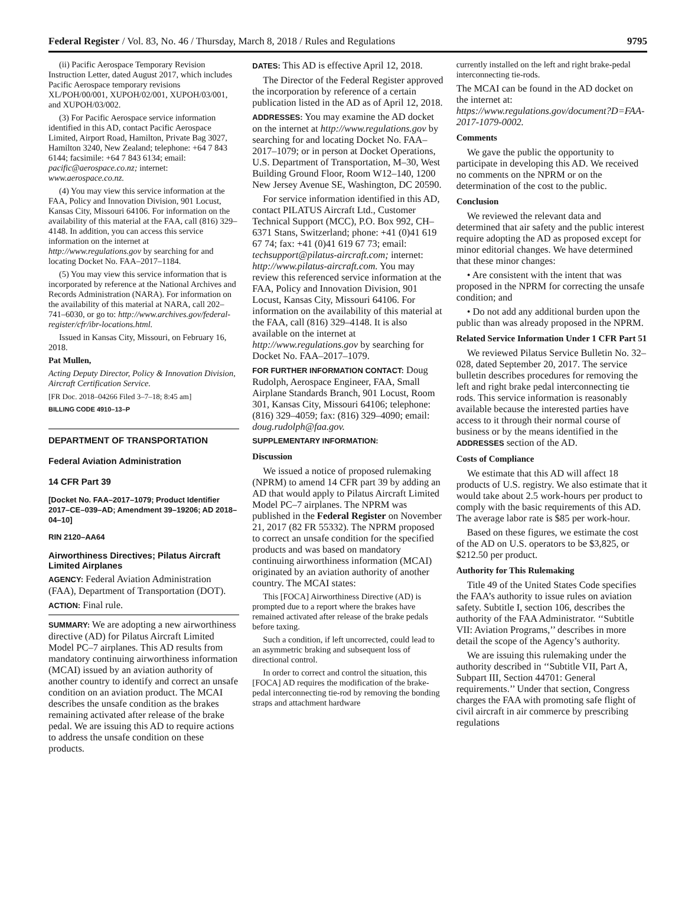Federal Register / Vol. 83, No. 46 / Thursday, March 8, 2018 / Rules and Regulations 9795
(ii) Pacific Aerospace Temporary Revision Instruction Letter, dated August 2017, which includes Pacific Aerospace temporary revisions XL/POH/00/001, XUPOH/02/001, XUPOH/03/001, and XUPOH/03/002.
(3) For Pacific Aerospace service information identified in this AD, contact Pacific Aerospace Limited, Airport Road, Hamilton, Private Bag 3027, Hamilton 3240, New Zealand; telephone: +64 7 843 6144; facsimile: +64 7 843 6134; email: pacific@aerospace.co.nz; internet: www.aerospace.co.nz.
(4) You may view this service information at the FAA, Policy and Innovation Division, 901 Locust, Kansas City, Missouri 64106. For information on the availability of this material at the FAA, call (816) 329–4148. In addition, you can access this service information on the internet at http://www.regulations.gov by searching for and locating Docket No. FAA–2017–1184.
(5) You may view this service information that is incorporated by reference at the National Archives and Records Administration (NARA). For information on the availability of this material at NARA, call 202–741–6030, or go to: http://www.archives.gov/federal-register/cfr/ibr-locations.html.
Issued in Kansas City, Missouri, on February 16, 2018.
Pat Mullen,
Acting Deputy Director, Policy & Innovation Division, Aircraft Certification Service.
[FR Doc. 2018–04266 Filed 3–7–18; 8:45 am]
BILLING CODE 4910–13–P
DEPARTMENT OF TRANSPORTATION
Federal Aviation Administration
14 CFR Part 39
[Docket No. FAA–2017–1079; Product Identifier 2017–CE–039–AD; Amendment 39–19206; AD 2018–04–10]
RIN 2120–AA64
Airworthiness Directives; Pilatus Aircraft Limited Airplanes
AGENCY: Federal Aviation Administration (FAA), Department of Transportation (DOT).
ACTION: Final rule.
SUMMARY: We are adopting a new airworthiness directive (AD) for Pilatus Aircraft Limited Model PC–7 airplanes. This AD results from mandatory continuing airworthiness information (MCAI) issued by an aviation authority of another country to identify and correct an unsafe condition on an aviation product. The MCAI describes the unsafe condition as the brakes remaining activated after release of the brake pedal. We are issuing this AD to require actions to address the unsafe condition on these products.
DATES: This AD is effective April 12, 2018.
The Director of the Federal Register approved the incorporation by reference of a certain publication listed in the AD as of April 12, 2018.
ADDRESSES: You may examine the AD docket on the internet at http://www.regulations.gov by searching for and locating Docket No. FAA–2017–1079; or in person at Docket Operations, U.S. Department of Transportation, M–30, West Building Ground Floor, Room W12–140, 1200 New Jersey Avenue SE, Washington, DC 20590.
For service information identified in this AD, contact PILATUS Aircraft Ltd., Customer Technical Support (MCC), P.O. Box 992, CH–6371 Stans, Switzerland; phone: +41 (0)41 619 67 74; fax: +41 (0)41 619 67 73; email: techsupport@pilatus-aircraft.com; internet: http://www.pilatus-aircraft.com. You may review this referenced service information at the FAA, Policy and Innovation Division, 901 Locust, Kansas City, Missouri 64106. For information on the availability of this material at the FAA, call (816) 329–4148. It is also available on the internet at http://www.regulations.gov by searching for Docket No. FAA–2017–1079.
FOR FURTHER INFORMATION CONTACT: Doug Rudolph, Aerospace Engineer, FAA, Small Airplane Standards Branch, 901 Locust, Room 301, Kansas City, Missouri 64106; telephone: (816) 329–4059; fax: (816) 329–4090; email: doug.rudolph@faa.gov.
SUPPLEMENTARY INFORMATION:
Discussion
We issued a notice of proposed rulemaking (NPRM) to amend 14 CFR part 39 by adding an AD that would apply to Pilatus Aircraft Limited Model PC–7 airplanes. The NPRM was published in the Federal Register on November 21, 2017 (82 FR 55332). The NPRM proposed to correct an unsafe condition for the specified products and was based on mandatory continuing airworthiness information (MCAI) originated by an aviation authority of another country. The MCAI states:
This [FOCA] Airworthiness Directive (AD) is prompted due to a report where the brakes have remained activated after release of the brake pedals before taxing.
Such a condition, if left uncorrected, could lead to an asymmetric braking and subsequent loss of directional control.
In order to correct and control the situation, this [FOCA] AD requires the modification of the brake-pedal interconnecting tie-rod by removing the bonding straps and attachment hardware
currently installed on the left and right brake-pedal interconnecting tie-rods.
The MCAI can be found in the AD docket on the internet at: https://www.regulations.gov/document?D=FAA-2017-1079-0002.
Comments
We gave the public the opportunity to participate in developing this AD. We received no comments on the NPRM or on the determination of the cost to the public.
Conclusion
We reviewed the relevant data and determined that air safety and the public interest require adopting the AD as proposed except for minor editorial changes. We have determined that these minor changes:
• Are consistent with the intent that was proposed in the NPRM for correcting the unsafe condition; and
• Do not add any additional burden upon the public than was already proposed in the NPRM.
Related Service Information Under 1 CFR Part 51
We reviewed Pilatus Service Bulletin No. 32–028, dated September 20, 2017. The service bulletin describes procedures for removing the left and right brake pedal interconnecting tie rods. This service information is reasonably available because the interested parties have access to it through their normal course of business or by the means identified in the ADDRESSES section of the AD.
Costs of Compliance
We estimate that this AD will affect 18 products of U.S. registry. We also estimate that it would take about 2.5 work-hours per product to comply with the basic requirements of this AD. The average labor rate is $85 per work-hour.
Based on these figures, we estimate the cost of the AD on U.S. operators to be $3,825, or $212.50 per product.
Authority for This Rulemaking
Title 49 of the United States Code specifies the FAA’s authority to issue rules on aviation safety. Subtitle I, section 106, describes the authority of the FAA Administrator. ‘‘Subtitle VII: Aviation Programs,’’ describes in more detail the scope of the Agency’s authority.
We are issuing this rulemaking under the authority described in ‘‘Subtitle VII, Part A, Subpart III, Section 44701: General requirements.’’ Under that section, Congress charges the FAA with promoting safe flight of civil aircraft in air commerce by prescribing regulations